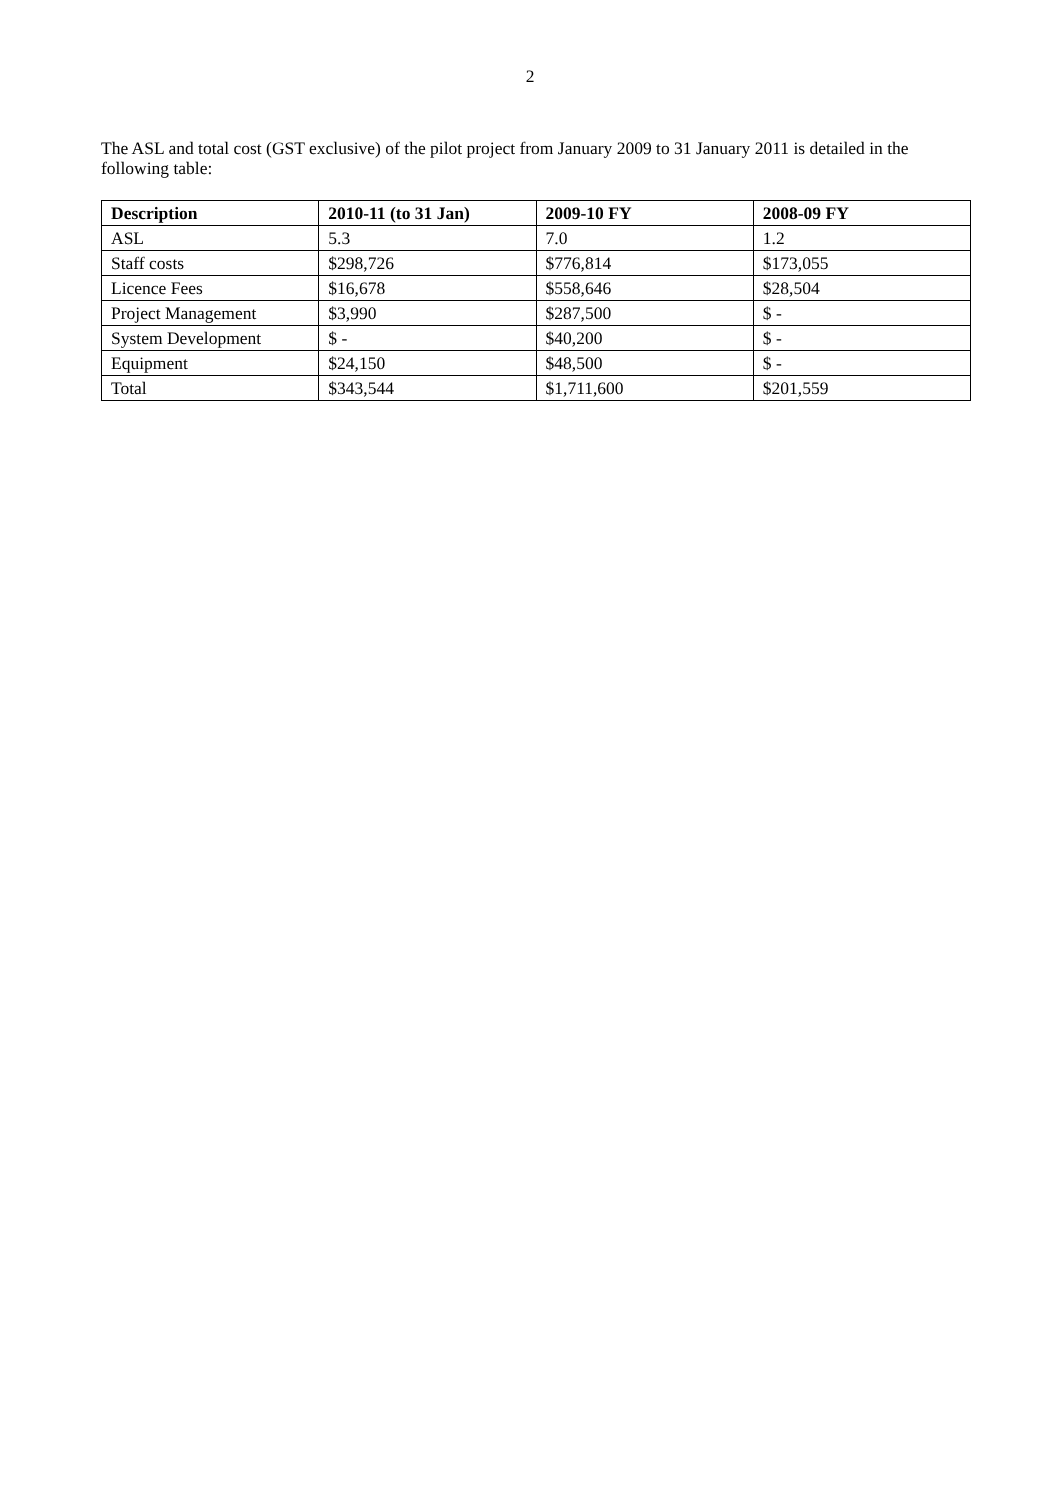2
The ASL and total cost (GST exclusive) of the pilot project from January 2009 to 31 January 2011 is detailed in the following table:
| Description | 2010-11 (to 31 Jan) | 2009-10 FY | 2008-09 FY |
| --- | --- | --- | --- |
| ASL | 5.3 | 7.0 | 1.2 |
| Staff costs | $298,726 | $776,814 | $173,055 |
| Licence Fees | $16,678 | $558,646 | $28,504 |
| Project Management | $3,990 | $287,500 | $ - |
| System Development | $ - | $40,200 | $ - |
| Equipment | $24,150 | $48,500 | $ - |
| Total | $343,544 | $1,711,600 | $201,559 |